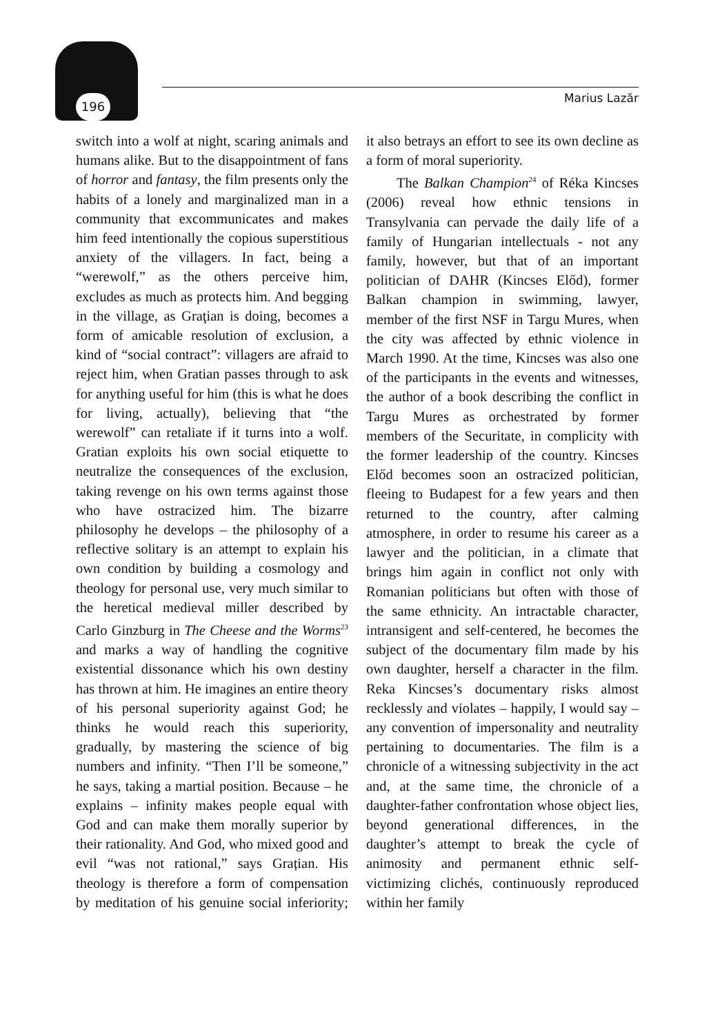196 Marius Lazăr
switch into a wolf at night, scaring animals and humans alike. But to the disappointment of fans of horror and fantasy, the film presents only the habits of a lonely and marginalized man in a community that excommunicates and makes him feed intentionally the copious superstitious anxiety of the villagers. In fact, being a “werewolf,” as the others perceive him, excludes as much as protects him. And begging in the village, as Graţian is doing, becomes a form of amicable resolution of exclusion, a kind of “social contract”: villagers are afraid to reject him, when Gratian passes through to ask for anything useful for him (this is what he does for living, actually), believing that “the werewolf” can retaliate if it turns into a wolf. Gratian exploits his own social etiquette to neutralize the consequences of the exclusion, taking revenge on his own terms against those who have ostracized him. The bizarre philosophy he develops – the philosophy of a reflective solitary is an attempt to explain his own condition by building a cosmology and theology for personal use, very much similar to the heretical medieval miller described by Carlo Ginzburg in The Cheese and the Worms<sup>23</sup> and marks a way of handling the cognitive existential dissonance which his own destiny has thrown at him. He imagines an entire theory of his personal superiority against God; he thinks he would reach this superiority, gradually, by mastering the science of big numbers and infinity. “Then I’ll be someone,” he says, taking a martial position. Because – he explains – infinity makes people equal with God and can make them morally superior by their rationality. And God, who mixed good and evil “was not rational,” says Grațian. His theology is therefore a form of compensation by meditation of his genuine social inferiority; it also betrays an effort to see its own decline as a form of moral superiority.
The Balkan Champion<sup>24</sup> of Réka Kincses (2006) reveal how ethnic tensions in Transylvania can pervade the daily life of a family of Hungarian intellectuals - not any family, however, but that of an important politician of DAHR (Kincses Előd), former Balkan champion in swimming, lawyer, member of the first NSF in Targu Mures, when the city was affected by ethnic violence in March 1990. At the time, Kincses was also one of the participants in the events and witnesses, the author of a book describing the conflict in Targu Mures as orchestrated by former members of the Securitate, in complicity with the former leadership of the country. Kincses Előd becomes soon an ostracized politician, fleeing to Budapest for a few years and then returned to the country, after calming atmosphere, in order to resume his career as a lawyer and the politician, in a climate that brings him again in conflict not only with Romanian politicians but often with those of the same ethnicity. An intractable character, intransigent and self-centered, he becomes the subject of the documentary film made by his own daughter, herself a character in the film. Reka Kincses’s documentary risks almost recklessly and violates – happily, I would say – any convention of impersonality and neutrality pertaining to documentaries. The film is a chronicle of a witnessing subjectivity in the act and, at the same time, the chronicle of a daughter-father confrontation whose object lies, beyond generational differences, in the daughter’s attempt to break the cycle of animosity and permanent ethnic self-victimizing clichés, continuously reproduced within her family